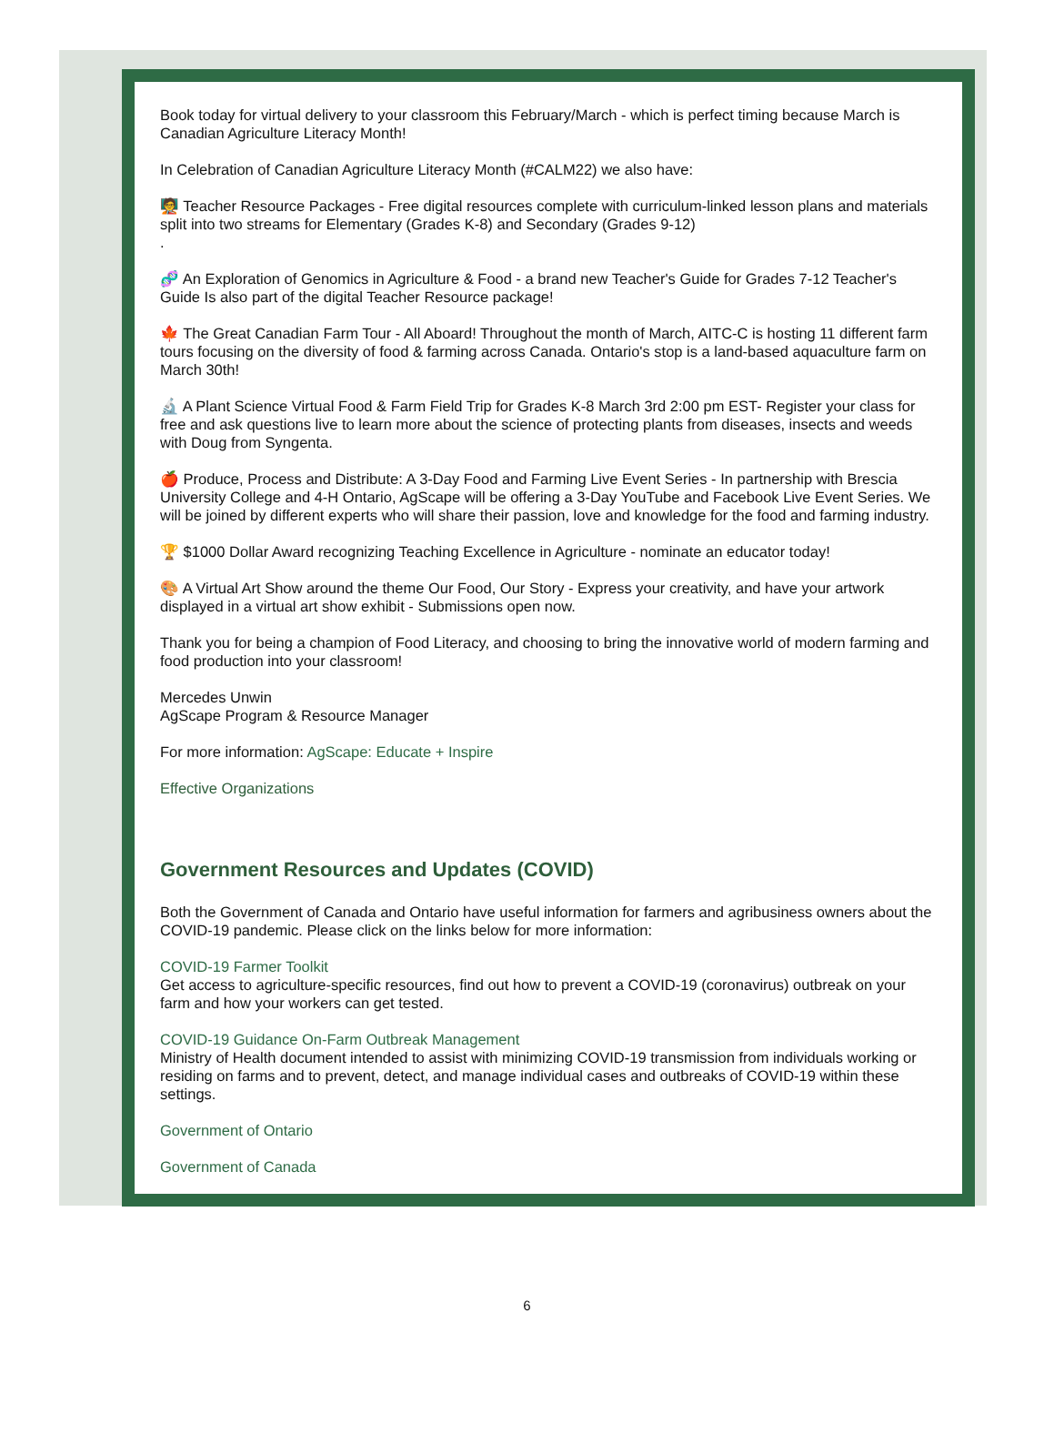Book today for virtual delivery to your classroom this February/March - which is perfect timing because March is Canadian Agriculture Literacy Month!
In Celebration of Canadian Agriculture Literacy Month (#CALM22) we also have:
🧑‍🏫 Teacher Resource Packages - Free digital resources complete with curriculum-linked lesson plans and materials split into two streams for Elementary (Grades K-8) and Secondary (Grades 9-12)
.
🧬 An Exploration of Genomics in Agriculture & Food - a brand new Teacher's Guide for Grades 7-12 Teacher's Guide Is also part of the digital Teacher Resource package!
🍁 The Great Canadian Farm Tour - All Aboard! Throughout the month of March, AITC-C is hosting 11 different farm tours focusing on the diversity of food & farming across Canada. Ontario's stop is a land-based aquaculture farm on March 30th!
🔬 A Plant Science Virtual Food & Farm Field Trip for Grades K-8 March 3rd 2:00 pm EST- Register your class for free and ask questions live to learn more about the science of protecting plants from diseases, insects and weeds with Doug from Syngenta.
🍎 Produce, Process and Distribute: A 3-Day Food and Farming Live Event Series - In partnership with Brescia University College and 4-H Ontario, AgScape will be offering a 3-Day YouTube and Facebook Live Event Series. We will be joined by different experts who will share their passion, love and knowledge for the food and farming industry.
🏆 $1000 Dollar Award recognizing Teaching Excellence in Agriculture - nominate an educator today!
🎨 A Virtual Art Show around the theme Our Food, Our Story - Express your creativity, and have your artwork displayed in a virtual art show exhibit - Submissions open now.
Thank you for being a champion of Food Literacy, and choosing to bring the innovative world of modern farming and food production into your classroom!
Mercedes Unwin
AgScape Program & Resource Manager
For more information: AgScape: Educate + Inspire
Effective Organizations
Government Resources and Updates (COVID)
Both the Government of Canada and Ontario have useful information for farmers and agribusiness owners about the COVID-19 pandemic. Please click on the links below for more information:
COVID-19 Farmer Toolkit
Get access to agriculture-specific resources, find out how to prevent a COVID-19 (coronavirus) outbreak on your farm and how your workers can get tested.
COVID-19 Guidance On-Farm Outbreak Management
Ministry of Health document intended to assist with minimizing COVID-19 transmission from individuals working or residing on farms and to prevent, detect, and manage individual cases and outbreaks of COVID-19 within these settings.
Government of Ontario
Government of Canada
6